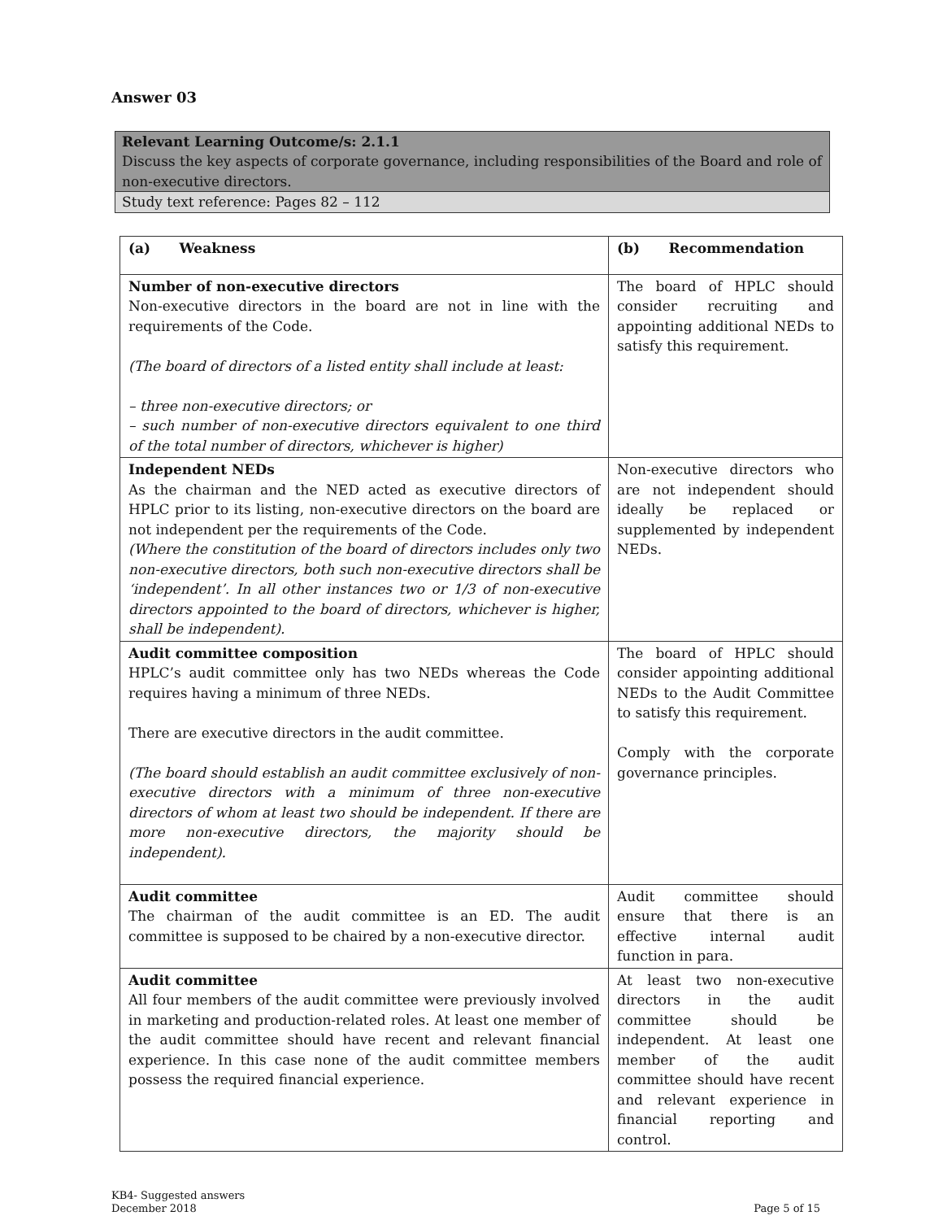Answer 03
Relevant Learning Outcome/s: 2.1.1
Discuss the key aspects of corporate governance, including responsibilities of the Board and role of non-executive directors.
Study text reference: Pages 82 – 112
| (a) Weakness | (b) Recommendation |
| Number of non-executive directors Non-executive directors in the board are not in line with the requirements of the Code. (The board of directors of a listed entity shall include at least: – three non-executive directors; or – such number of non-executive directors equivalent to one third of the total number of directors, whichever is higher) | The board of HPLC should consider recruiting and appointing additional NEDs to satisfy this requirement. |
| Independent NEDs As the chairman and the NED acted as executive directors of HPLC prior to its listing, non-executive directors on the board are not independent per the requirements of the Code. (Where the constitution of the board of directors includes only two non-executive directors, both such non-executive directors shall be ‘independent’. In all other instances two or 1/3 of non-executive directors appointed to the board of directors, whichever is higher, shall be independent). | Non-executive directors who are not independent should ideally be replaced or supplemented by independent NEDs. |
| Audit committee composition HPLC’s audit committee only has two NEDs whereas the Code requires having a minimum of three NEDs. There are executive directors in the audit committee. (The board should establish an audit committee exclusively of non-executive directors with a minimum of three non-executive directors of whom at least two should be independent. If there are more non-executive directors, the majority should be independent). | The board of HPLC should consider appointing additional NEDs to the Audit Committee to satisfy this requirement. Comply with the corporate governance principles. |
| Audit committee The chairman of the audit committee is an ED. The audit committee is supposed to be chaired by a non-executive director. | Audit committee should ensure that there is an effective internal audit function in para. |
| Audit committee All four members of the audit committee were previously involved in marketing and production-related roles. At least one member of the audit committee should have recent and relevant financial experience. In this case none of the audit committee members possess the required financial experience. | At least two non-executive directors in the audit committee should be independent. At least one member of the audit committee should have recent and relevant experience in financial reporting and control. |
KB4- Suggested answers
December 2018
Page 5 of 15